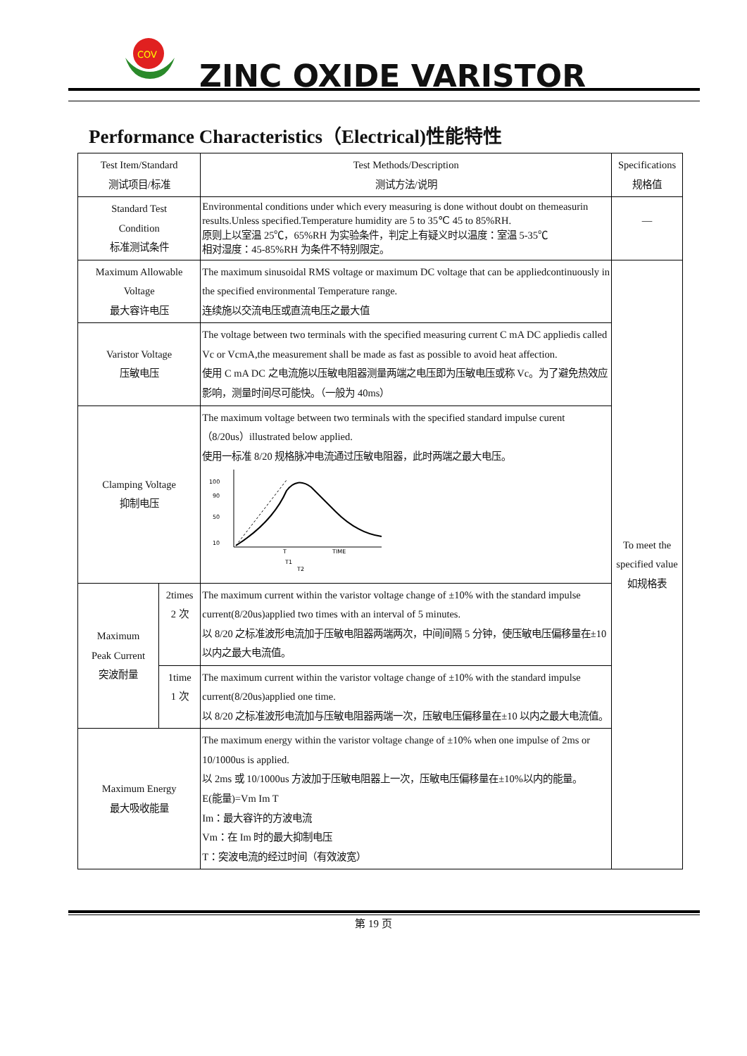COV
ZINC OXIDE VARISTOR
Performance Characteristics（Electrical)性能特性
| Test Item/Standard 测试项目/标准 | | Test Methods/Description 测试方法/说明 | Specifications 规格值 |
| --- | --- | --- | --- |
| Standard Test Condition 标准测试条件 | | Environmental conditions under which every measuring is done without doubt on themeasurin results.Unless specified.Temperature humidity are 5 to 35℃ 45 to 85%RH. 原则上以室温 25℃，65%RH 为实验条件，判定上有疑义时以温度：室温 5-35℃ 相对湿度：45-85%RH 为条件不特别限定。 | — |
| Maximum Allowable Voltage 最大容许电压 | | The maximum sinusoidal RMS voltage or maximum DC voltage that can be appliedcontinuously in the specified environmental Temperature range. 连续施以交流电压或直流电压之最大值 | To meet the specified value 如规格表 |
| Varistor Voltage 压敏电压 | | The voltage between two terminals with the specified measuring current C mA DC appliedis called Vc or VcmA,the measurement shall be made as fast as possible to avoid heat affection. 使用 C mA DC 之电流施以压敏电阻器测量两端之电压即为压敏电压或称 Vc。为了避免热效应影响，测量时间尽可能快。（一般为 40ms） | |
| Clamping Voltage 抑制电压 | | The maximum voltage between two terminals with the specified standard impulse curent（8/20us）illustrated below applied. 使用一标准 8/20 规格脉冲电流通过压敏电阻器，此时两端之最大电压。 100 90 50 10 TIME T T1 T2 | |
| Maximum Peak Current 突波耐量 | 2times 2 次 | The maximum current within the varistor voltage change of ±10% with the standard impulse current(8/20us)applied two times with an interval of 5 minutes. 以 8/20 之标准波形电流加于压敏电阻器两端两次，中间间隔 5 分钟，使压敏电压偏移量在±10 以内之最大电流值。 | |
| | 1time 1 次 | The maximum current within the varistor voltage change of ±10% with the standard impulse current(8/20us)applied one time. 以 8/20 之标准波形电流加与压敏电阻器两端一次，压敏电压偏移量在±10 以内之最大电流值。 | |
| Maximum Energy 最大吸收能量 | | The maximum energy within the varistor voltage change of ±10% when one impulse of 2ms or 10/1000us is applied. 以 2ms 或 10/1000us 方波加于压敏电阻器上一次，压敏电压偏移量在±10%以内的能量。 E(能量)=Vm Im T Im：最大容许的方波电流 Vm：在 Im 时的最大抑制电压 T：突波电流的经过时间（有效波宽） | |
第 19 页